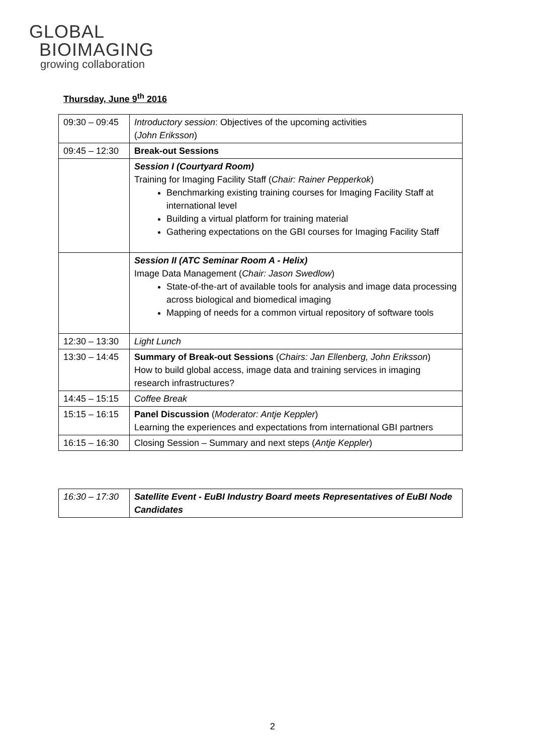GLOBAL
BIOIMAGING
growing collaboration
Thursday, June 9<sup>th</sup> 2016
| 09:30 – 09:45 | Introductory session : Objectives of the upcoming activities ( John Eriksson ) |
| 09:45 – 12:30 | Break-out Sessions |
| | Session I (Courtyard Room) Training for Imaging Facility Staff ( Chair: Rainer Pepperkok ) Benchmarking existing training courses for Imaging Facility Staff at international level Building a virtual platform for training material Gathering expectations on the GBI courses for Imaging Facility Staff |
| | Session II (ATC Seminar Room A - Helix) Image Data Management ( Chair: Jason Swedlow ) State-of-the-art of available tools for analysis and image data processing across biological and biomedical imaging Mapping of needs for a common virtual repository of software tools |
| 12:30 – 13:30 | Light Lunch |
| 13:30 – 14:45 | Summary of Break-out Sessions ( Chairs: Jan Ellenberg, John Eriksson ) How to build global access, image data and training services in imaging research infrastructures? |
| 14:45 – 15:15 | Coffee Break |
| 15:15 – 16:15 | Panel Discussion ( Moderator: Antje Keppler ) Learning the experiences and expectations from international GBI partners |
| 16:15 – 16:30 | Closing Session – Summary and next steps ( Antje Keppler ) |
| 16:30 – 17:30 | Satellite Event - EuBI Industry Board meets Representatives of EuBI Node Candidates |
2